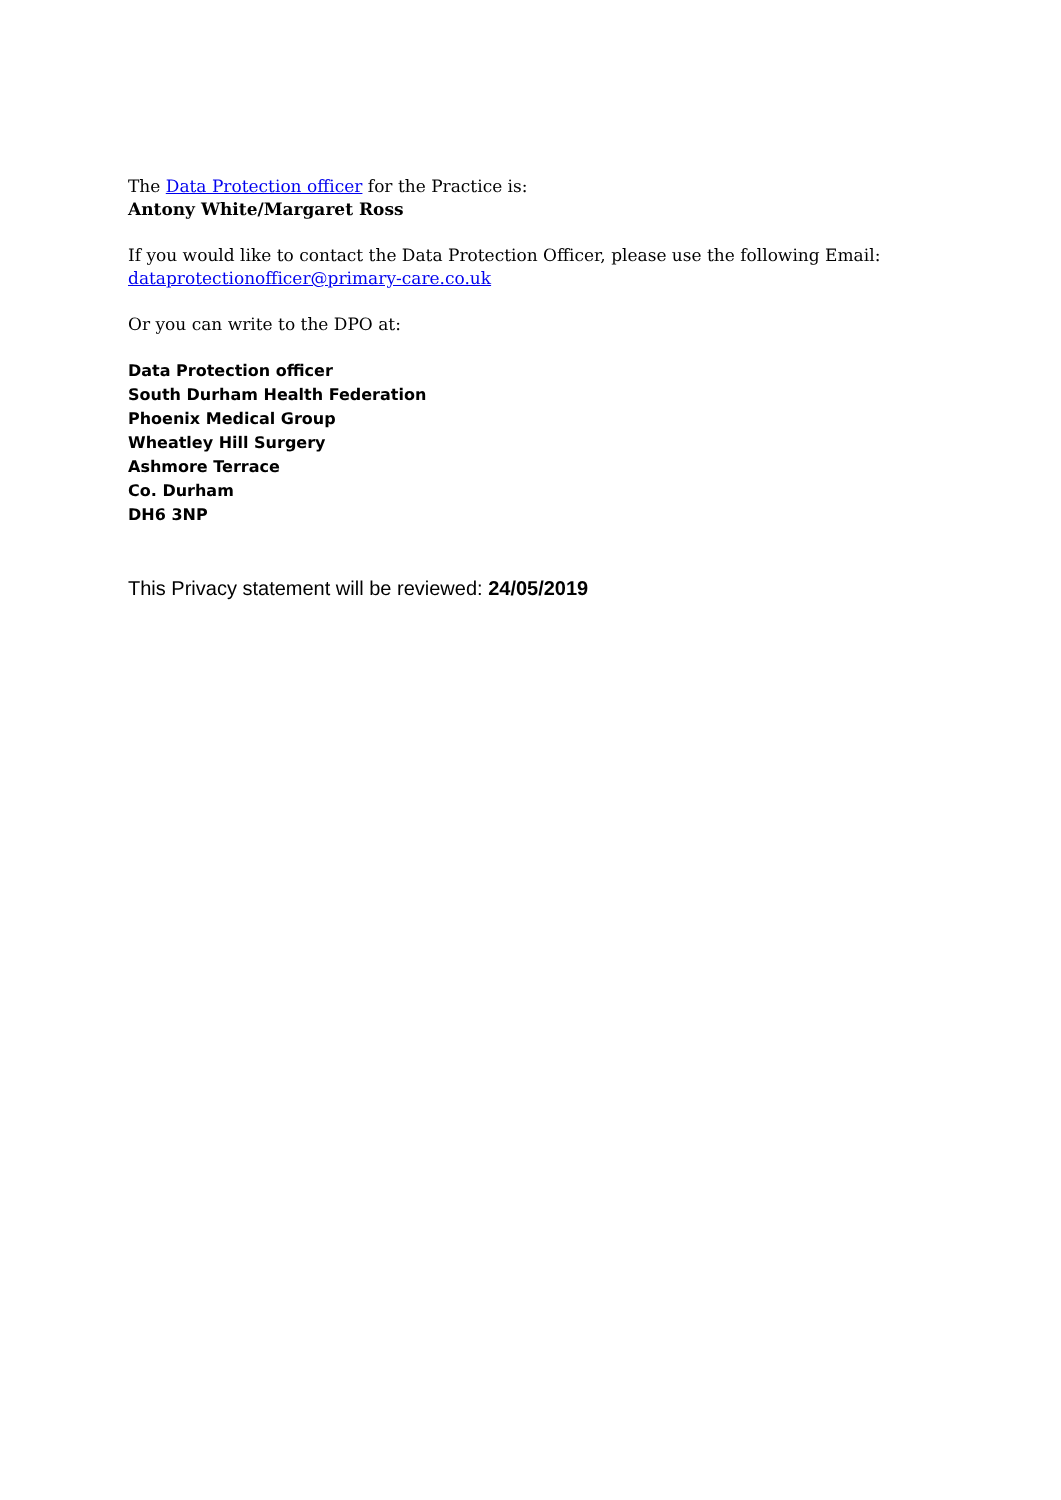The Data Protection officer for the Practice is:
Antony White/Margaret Ross
If you would like to contact the Data Protection Officer, please use the following Email:
dataprotectionofficer@primary-care.co.uk
Or you can write to the DPO at:
Data Protection officer
South Durham Health Federation
Phoenix Medical Group
Wheatley Hill Surgery
Ashmore Terrace
Co. Durham
DH6 3NP
This Privacy statement will be reviewed: 24/05/2019